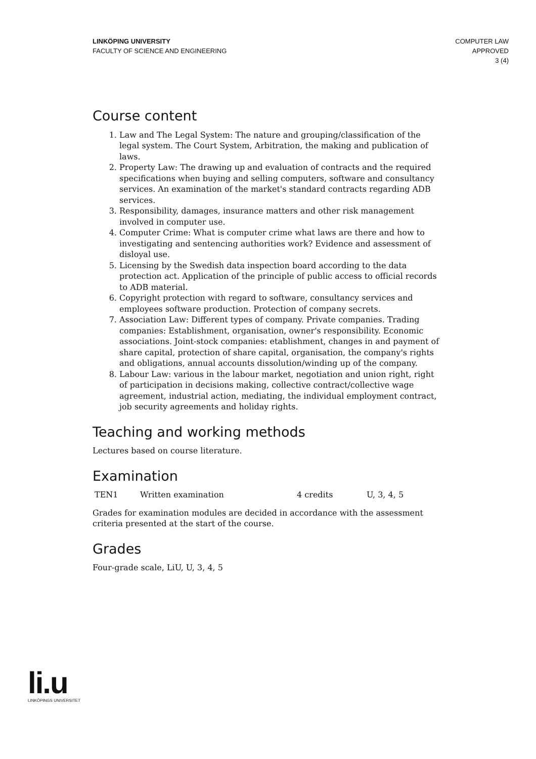LINKÖPING UNIVERSITY
FACULTY OF SCIENCE AND ENGINEERING
COMPUTER LAW
APPROVED
3 (4)
Course content
1. Law and The Legal System: The nature and grouping/classification of the legal system. The Court System, Arbitration, the making and publication of laws.
2. Property Law: The drawing up and evaluation of contracts and the required specifications when buying and selling computers, software and consultancy services. An examination of the market's standard contracts regarding ADB services.
3. Responsibility, damages, insurance matters and other risk management involved in computer use.
4. Computer Crime: What is computer crime what laws are there and how to investigating and sentencing authorities work? Evidence and assessment of disloyal use.
5. Licensing by the Swedish data inspection board according to the data protection act. Application of the principle of public access to official records to ADB material.
6. Copyright protection with regard to software, consultancy services and employees software production. Protection of company secrets.
7. Association Law: Different types of company. Private companies. Trading companies: Establishment, organisation, owner's responsibility. Economic associations. Joint-stock companies: etablishment, changes in and payment of share capital, protection of share capital, organisation, the company's rights and obligations, annual accounts dissolution/winding up of the company.
8. Labour Law: various in the labour market, negotiation and union right, right of participation in decisions making, collective contract/collective wage agreement, industrial action, mediating, the individual employment contract, job security agreements and holiday rights.
Teaching and working methods
Lectures based on course literature.
Examination
| TEN1 | Written examination | 4 credits | U, 3, 4, 5 |
Grades for examination modules are decided in accordance with the assessment criteria presented at the start of the course.
Grades
Four-grade scale, LiU, U, 3, 4, 5
li.u
LINKÖPINGS UNIVERSITET